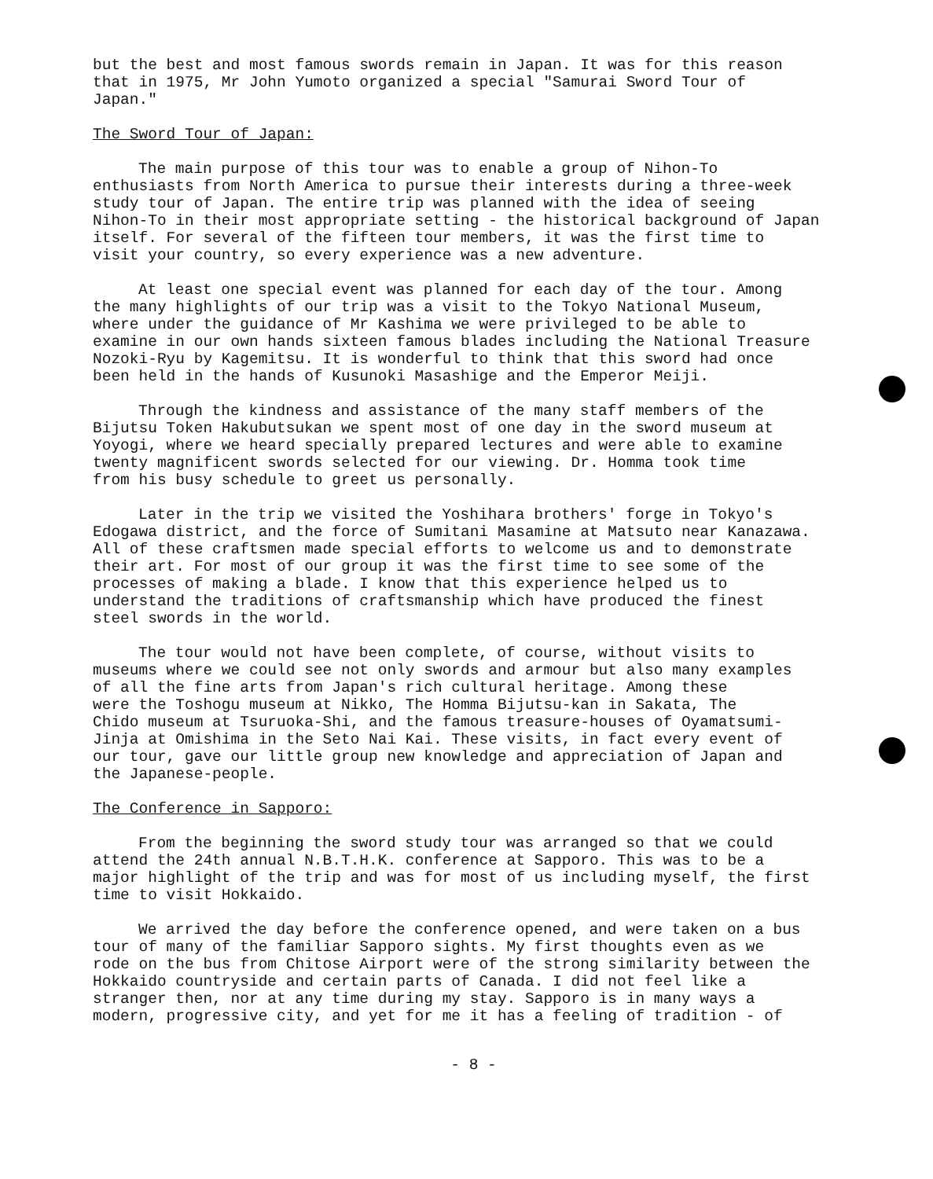but the best and most famous swords remain in Japan. It was for this reason that in 1975, Mr John Yumoto organized a special "Samurai Sword Tour of Japan."
The Sword Tour of Japan:
The main purpose of this tour was to enable a group of Nihon-To enthusiasts from North America to pursue their interests during a three-week study tour of Japan. The entire trip was planned with the idea of seeing Nihon-To in their most appropriate setting - the historical background of Japan itself. For several of the fifteen tour members, it was the first time to visit your country, so every experience was a new adventure.
At least one special event was planned for each day of the tour. Among the many highlights of our trip was a visit to the Tokyo National Museum, where under the guidance of Mr Kashima we were privileged to be able to examine in our own hands sixteen famous blades including the National Treasure Nozoki-Ryu by Kagemitsu. It is wonderful to think that this sword had once been held in the hands of Kusunoki Masashige and the Emperor Meiji.
Through the kindness and assistance of the many staff members of the Bijutsu Token Hakubutsukan we spent most of one day in the sword museum at Yoyogi, where we heard specially prepared lectures and were able to examine twenty magnificent swords selected for our viewing. Dr. Homma took time from his busy schedule to greet us personally.
Later in the trip we visited the Yoshihara brothers' forge in Tokyo's Edogawa district, and the force of Sumitani Masamine at Matsuto near Kanazawa. All of these craftsmen made special efforts to welcome us and to demonstrate their art. For most of our group it was the first time to see some of the processes of making a blade. I know that this experience helped us to understand the traditions of craftsmanship which have produced the finest steel swords in the world.
The tour would not have been complete, of course, without visits to museums where we could see not only swords and armour but also many examples of all the fine arts from Japan's rich cultural heritage. Among these were the Toshogu museum at Nikko, The Homma Bijutsu-kan in Sakata, The Chido museum at Tsuruoka-Shi, and the famous treasure-houses of Oyamatsumi- Jinja at Omishima in the Seto Nai Kai. These visits, in fact every event of our tour, gave our little group new knowledge and appreciation of Japan and the Japanese-people.
The Conference in Sapporo:
From the beginning the sword study tour was arranged so that we could attend the 24th annual N.B.T.H.K. conference at Sapporo. This was to be a major highlight of the trip and was for most of us including myself, the first time to visit Hokkaido.
We arrived the day before the conference opened, and were taken on a bus tour of many of the familiar Sapporo sights. My first thoughts even as we rode on the bus from Chitose Airport were of the strong similarity between the Hokkaido countryside and certain parts of Canada. I did not feel like a stranger then, nor at any time during my stay. Sapporo is in many ways a modern, progressive city, and yet for me it has a feeling of tradition - of
- 8 -